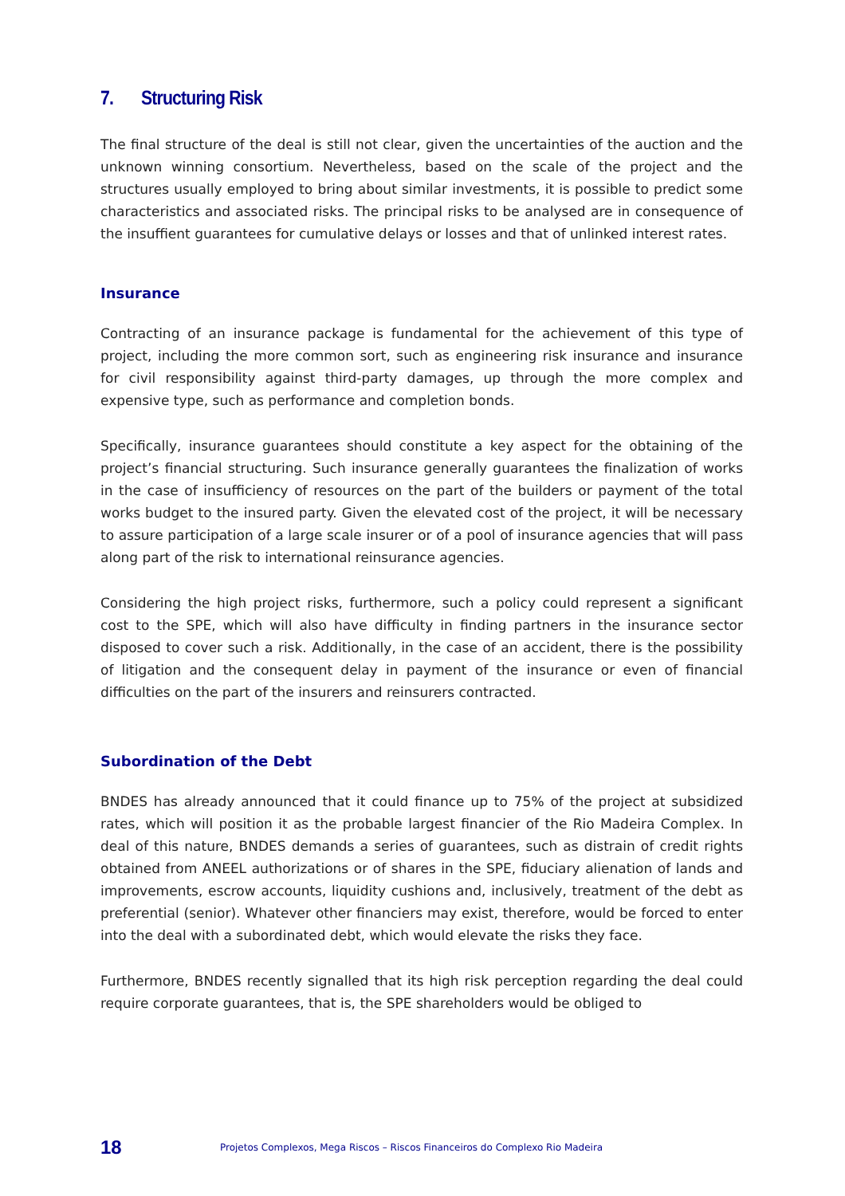7. Structuring Risk
The final structure of the deal is still not clear, given the uncertainties of the auction and the unknown winning consortium. Nevertheless, based on the scale of the project and the structures usually employed to bring about similar investments, it is possible to predict some characteristics and associated risks. The principal risks to be analysed are in consequence of the insuffient guarantees for cumulative delays or losses and that of unlinked interest rates.
Insurance
Contracting of an insurance package is fundamental for the achievement of this type of project, including the more common sort, such as engineering risk insurance and insurance for civil responsibility against third-party damages, up through the more complex and expensive type, such as performance and completion bonds.
Specifically, insurance guarantees should constitute a key aspect for the obtaining of the project’s financial structuring. Such insurance generally guarantees the finalization of works in the case of insufficiency of resources on the part of the builders or payment of the total works budget to the insured party. Given the elevated cost of the project, it will be necessary to assure participation of a large scale insurer or of a pool of insurance agencies that will pass along part of the risk to international reinsurance agencies.
Considering the high project risks, furthermore, such a policy could represent a significant cost to the SPE, which will also have difficulty in finding partners in the insurance sector disposed to cover such a risk. Additionally, in the case of an accident, there is the possibility of litigation and the consequent delay in payment of the insurance or even of financial difficulties on the part of the insurers and reinsurers contracted.
Subordination of the Debt
BNDES has already announced that it could finance up to 75% of the project at subsidized rates, which will position it as the probable largest financier of the Rio Madeira Complex. In deal of this nature, BNDES demands a series of guarantees, such as distrain of credit rights obtained from ANEEL authorizations or of shares in the SPE, fiduciary alienation of lands and improvements, escrow accounts, liquidity cushions and, inclusively, treatment of the debt as preferential (senior). Whatever other financiers may exist, therefore, would be forced to enter into the deal with a subordinated debt, which would elevate the risks they face.
Furthermore, BNDES recently signalled that its high risk perception regarding the deal could require corporate guarantees, that is, the SPE shareholders would be obliged to
18
Projetos Complexos, Mega Riscos – Riscos Financeiros do Complexo Rio Madeira